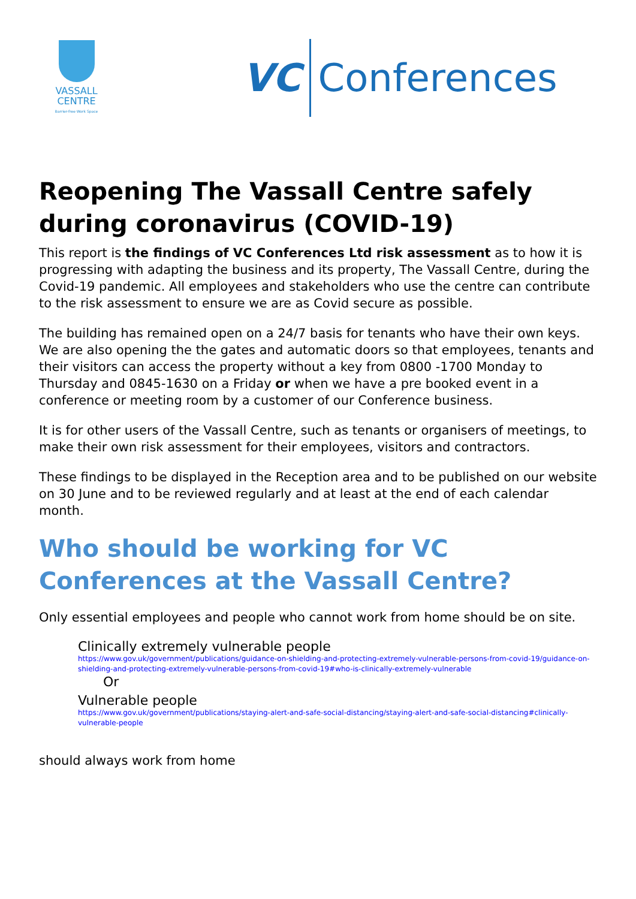VASSALL
CENTRE
Barrier-free Work Space
VC
Conferences
Reopening The Vassall Centre safely during coronavirus (COVID-19)
This report is the findings of VC Conferences Ltd risk assessment as to how it is progressing with adapting the business and its property, The Vassall Centre, during the Covid-19 pandemic. All employees and stakeholders who use the centre can contribute to the risk assessment to ensure we are as Covid secure as possible.
The building has remained open on a 24/7 basis for tenants who have their own keys. We are also opening the the gates and automatic doors so that employees, tenants and their visitors can access the property without a key from 0800 -1700 Monday to Thursday and 0845-1630 on a Friday or when we have a pre booked event in a conference or meeting room by a customer of our Conference business.
It is for other users of the Vassall Centre, such as tenants or organisers of meetings, to make their own risk assessment for their employees, visitors and contractors.
These findings to be displayed in the Reception area and to be published on our website on 30 June and to be reviewed regularly and at least at the end of each calendar month.
Who should be working for VC Conferences at the Vassall Centre?
Only essential employees and people who cannot work from home should be on site.
Clinically extremely vulnerable people
https://www.gov.uk/government/publications/guidance-on-shielding-and-protecting-extremely-vulnerable-persons-from-covid-19/guidance-on-shielding-and-protecting-extremely-vulnerable-persons-from-covid-19#who-is-clinically-extremely-vulnerable
Or
Vulnerable people
https://www.gov.uk/government/publications/staying-alert-and-safe-social-distancing/staying-alert-and-safe-social-distancing#clinically-vulnerable-people
should always work from home